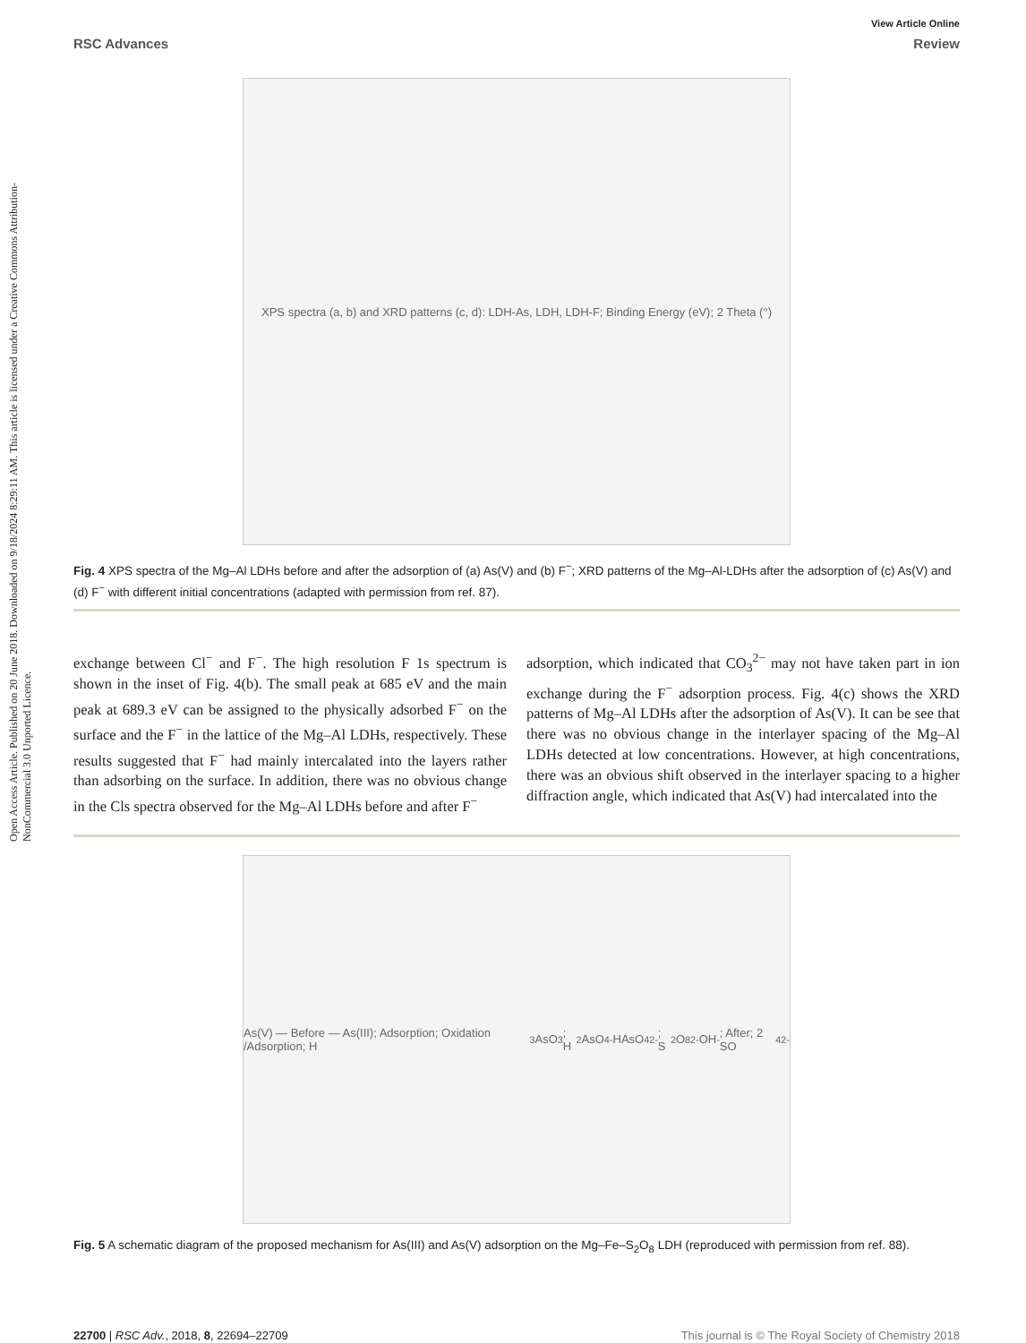Open Access Article. Published on 20 June 2018. Downloaded on 9/18/2024 8:29:11 AM. This article is licensed under a Creative Commons Attribution-NonCommercial 3.0 Unported Licence.
View Article Online
RSC Advances Review
XPS spectra (a, b) and XRD patterns (c, d): LDH-As, LDH, LDH-F; Binding Energy (eV); 2 Theta (°)
Fig. 4 XPS spectra of the Mg–Al LDHs before and after the adsorption of (a) As(V) and (b) F<sup>−</sup>; XRD patterns of the Mg–Al-LDHs after the adsorption of (c) As(V) and (d) F<sup>−</sup> with different initial concentrations (adapted with permission from ref. 87).
exchange between Cl<sup>−</sup> and F<sup>−</sup>. The high resolution F 1s spectrum is shown in the inset of Fig. 4(b). The small peak at 685 eV and the main peak at 689.3 eV can be assigned to the physically adsorbed F<sup>−</sup> on the surface and the F<sup>−</sup> in the lattice of the Mg–Al LDHs, respectively. These results suggested that F<sup>−</sup> had mainly intercalated into the layers rather than adsorbing on the surface. In addition, there was no obvious change in the Cls spectra observed for the Mg–Al LDHs before and after F<sup>−</sup>
adsorption, which indicated that CO<sub>3</sub><sup>2−</sup> may not have taken part in ion exchange during the F<sup>−</sup> adsorption process. Fig. 4(c) shows the XRD patterns of Mg–Al LDHs after the adsorption of As(V). It can be see that there was no obvious change in the interlayer spacing of the Mg–Al LDHs detected at low concentrations. However, at high concentrations, there was an obvious shift observed in the interlayer spacing to a higher diffraction angle, which indicated that As(V) had intercalated into the
As(V) — Before — As(III); Adsorption; Oxidation /Adsorption; H<sub>3</sub>AsO<sub>3</sub>; H<sub>2</sub>AsO<sub>4</sub><sup>-</sup> HAsO<sub>4</sub><sup>2-</sup>; S<sub>2</sub>O<sub>8</sub><sup>2-</sup> OH<sup>-</sup>; After; 2 SO<sub>4</sub><sup>2-</sup>
Fig. 5 A schematic diagram of the proposed mechanism for As(III) and As(V) adsorption on the Mg–Fe–S<sub>2</sub>O<sub>8</sub> LDH (reproduced with permission from ref. 88).
22700 | RSC Adv., 2018, 8, 22694–22709 This journal is © The Royal Society of Chemistry 2018